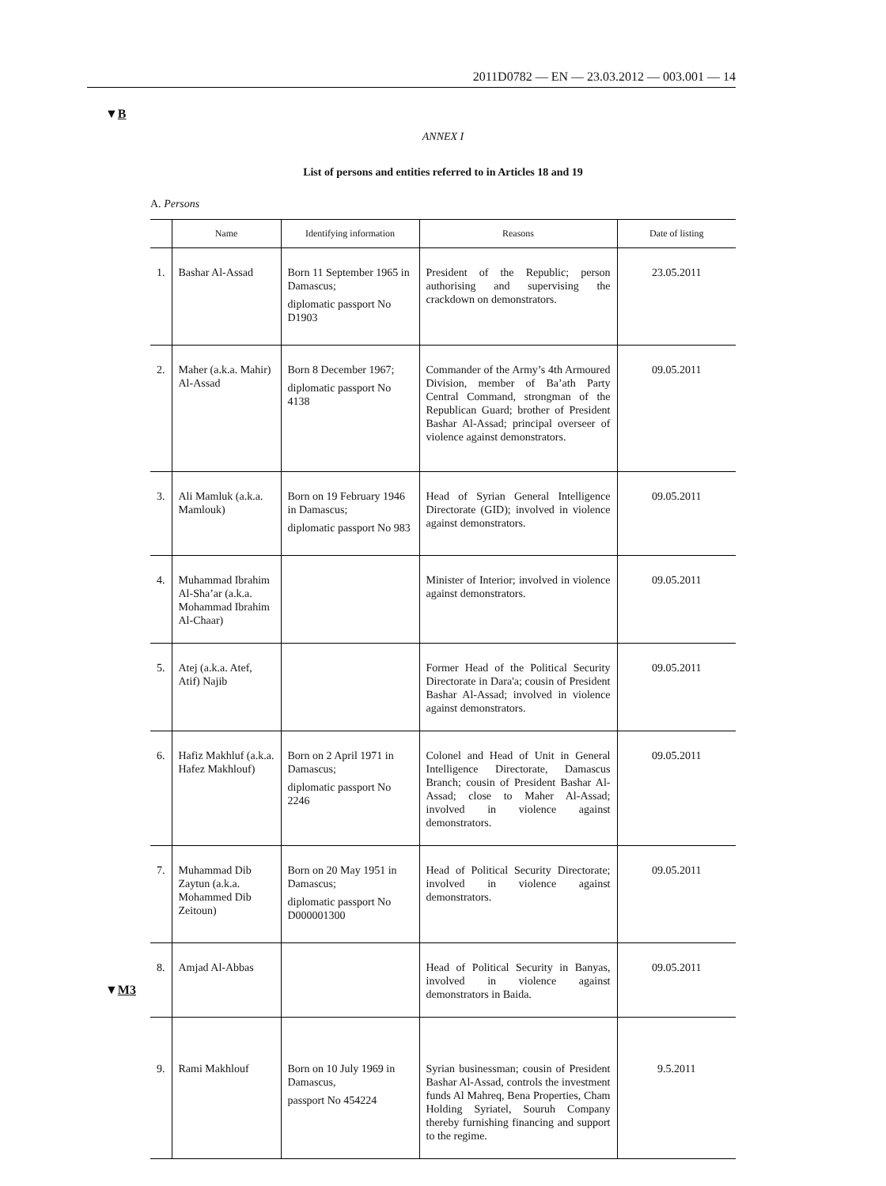2011D0782 — EN — 23.03.2012 — 003.001 — 14
▼B
ANNEX I
List of persons and entities referred to in Articles 18 and 19
A. Persons
| | Name | Identifying information | Reasons | Date of listing |
| --- | --- | --- | --- | --- |
| 1. | Bashar Al-Assad | Born 11 September 1965 in Damascus; diplomatic passport No D1903 | President of the Republic; person authorising and supervising the crackdown on demonstrators. | 23.05.2011 |
| 2. | Maher (a.k.a. Mahir) Al-Assad | Born 8 December 1967; diplomatic passport No 4138 | Commander of the Army’s 4th Armoured Division, member of Ba’ath Party Central Command, strongman of the Republican Guard; brother of President Bashar Al-Assad; principal overseer of violence against demonstrators. | 09.05.2011 |
| 3. | Ali Mamluk (a.k.a. Mamlouk) | Born on 19 February 1946 in Damascus; diplomatic passport No 983 | Head of Syrian General Intelligence Directorate (GID); involved in violence against demonstrators. | 09.05.2011 |
| 4. | Muhammad Ibrahim Al-Sha’ar (a.k.a. Mohammad Ibrahim Al-Chaar) | | Minister of Interior; involved in violence against demonstrators. | 09.05.2011 |
| 5. | Atej (a.k.a. Atef, Atif) Najib | | Former Head of the Political Security Directorate in Dara'a; cousin of President Bashar Al-Assad; involved in violence against demonstrators. | 09.05.2011 |
| 6. | Hafiz Makhluf (a.k.a. Hafez Makhlouf) | Born on 2 April 1971 in Damascus; diplomatic passport No 2246 | Colonel and Head of Unit in General Intelligence Directorate, Damascus Branch; cousin of President Bashar Al-Assad; close to Maher Al-Assad; involved in violence against demonstrators. | 09.05.2011 |
| 7. | Muhammad Dib Zaytun (a.k.a. Mohammed Dib Zeitoun) | Born on 20 May 1951 in Damascus; diplomatic passport No D000001300 | Head of Political Security Directorate; involved in violence against demonstrators. | 09.05.2011 |
| 8. | Amjad Al-Abbas | | Head of Political Security in Banyas, involved in violence against demonstrators in Baida. | 09.05.2011 |
| 9. | Rami Makhlouf | Born on 10 July 1969 in Damascus, passport No 454224 | Syrian businessman; cousin of President Bashar Al-Assad, controls the investment funds Al Mahreq, Bena Properties, Cham Holding Syriatel, Souruh Company thereby furnishing financing and support to the regime. | 9.5.2011 |
▼M3